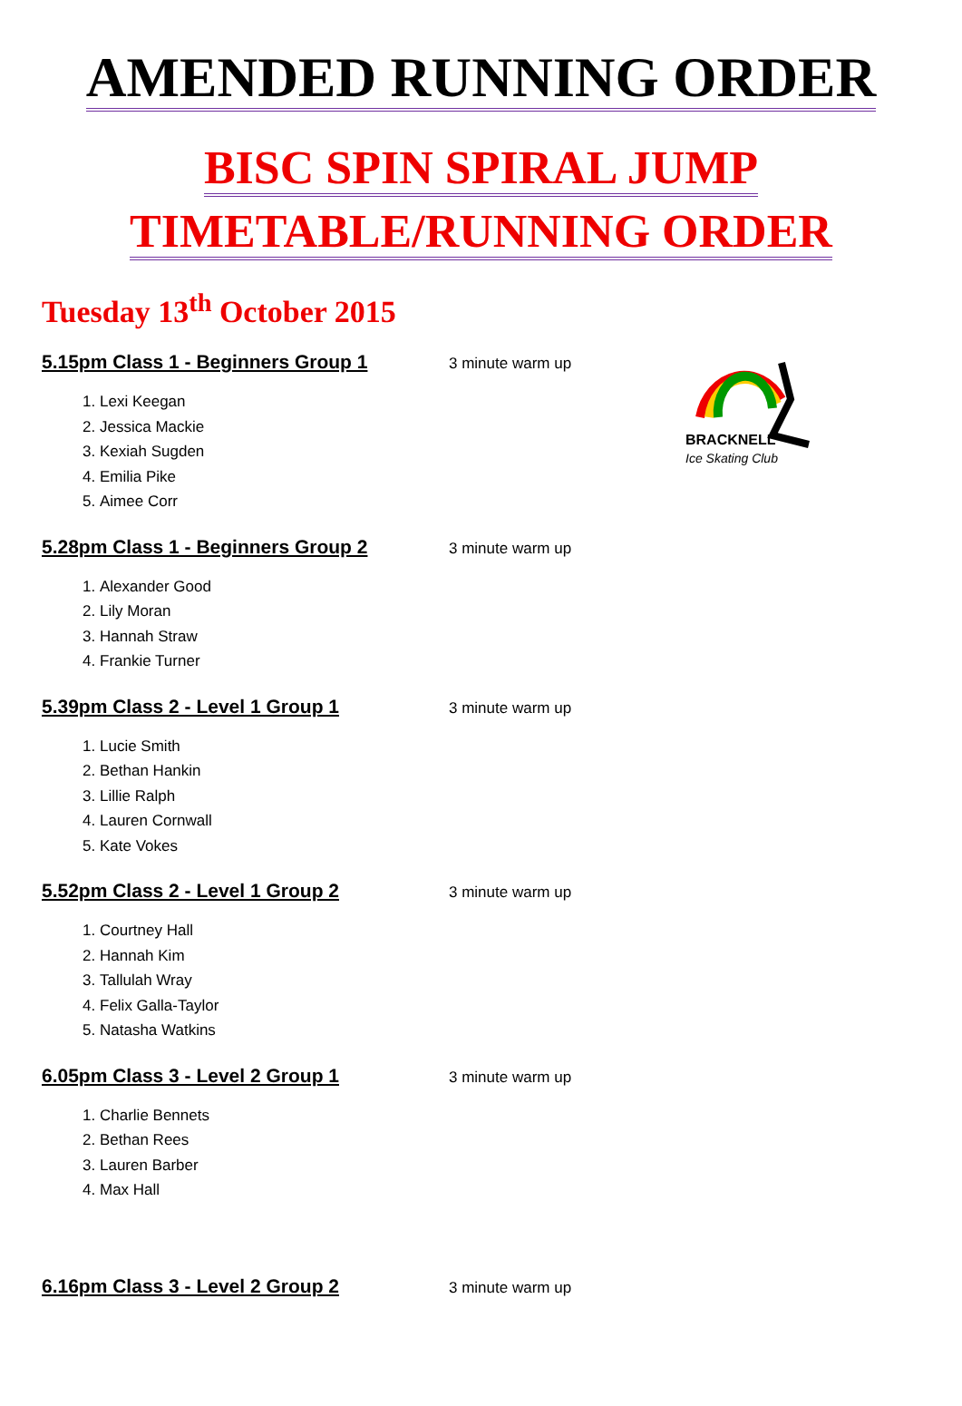AMENDED RUNNING ORDER
BISC SPIN SPIRAL JUMP
TIMETABLE/RUNNING ORDER
Tuesday 13<sup>th</sup> October 2015
BRACKNELL
Ice Skating Club
5.15pm Class 1 - Beginners Group 1 3 minute warm up
1. Lexi Keegan
2. Jessica Mackie
3. Kexiah Sugden
4. Emilia Pike
5. Aimee Corr
5.28pm Class 1 - Beginners Group 2 3 minute warm up
1. Alexander Good
2. Lily Moran
3. Hannah Straw
4. Frankie Turner
5.39pm Class 2 - Level 1 Group 1 3 minute warm up
1. Lucie Smith
2. Bethan Hankin
3. Lillie Ralph
4. Lauren Cornwall
5. Kate Vokes
5.52pm Class 2 - Level 1 Group 2 3 minute warm up
1. Courtney Hall
2. Hannah Kim
3. Tallulah Wray
4. Felix Galla-Taylor
5. Natasha Watkins
6.05pm Class 3 - Level 2 Group 1 3 minute warm up
1. Charlie Bennets
2. Bethan Rees
3. Lauren Barber
4. Max Hall
6.16pm Class 3 - Level 2 Group 2 3 minute warm up